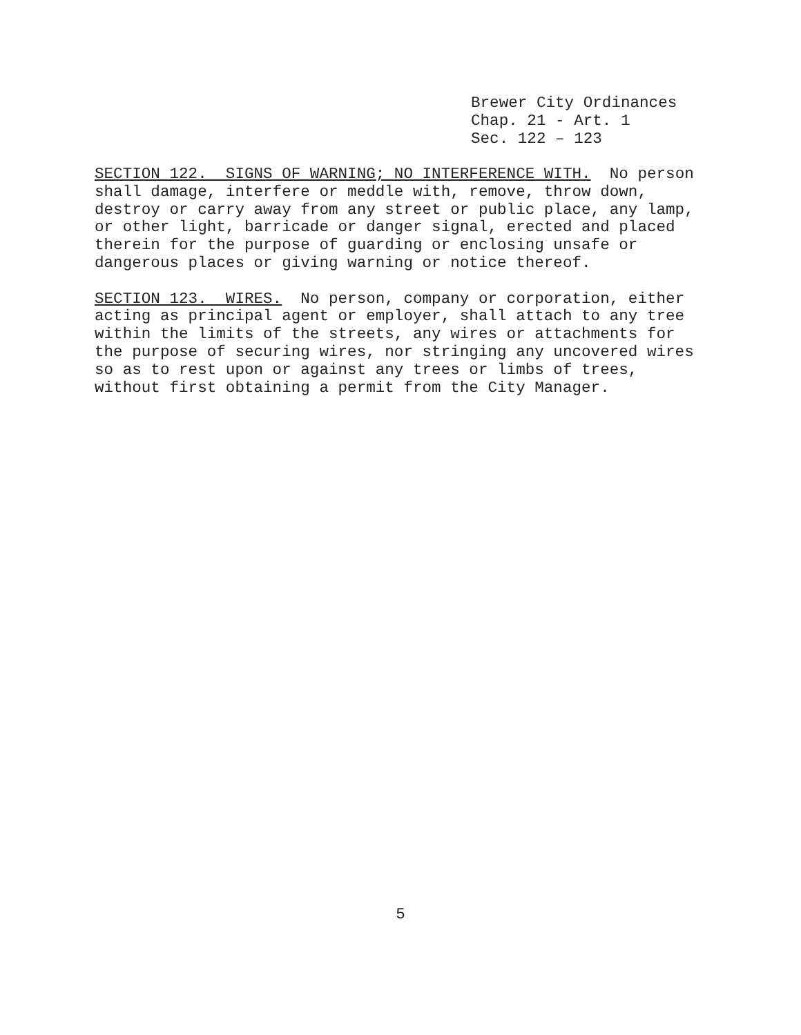Brewer City Ordinances
Chap. 21 - Art. 1
Sec. 122 – 123
SECTION 122. SIGNS OF WARNING; NO INTERFERENCE WITH. No person shall damage, interfere or meddle with, remove, throw down, destroy or carry away from any street or public place, any lamp, or other light, barricade or danger signal, erected and placed therein for the purpose of guarding or enclosing unsafe or dangerous places or giving warning or notice thereof.
SECTION 123. WIRES. No person, company or corporation, either acting as principal agent or employer, shall attach to any tree within the limits of the streets, any wires or attachments for the purpose of securing wires, nor stringing any uncovered wires so as to rest upon or against any trees or limbs of trees, without first obtaining a permit from the City Manager.
5